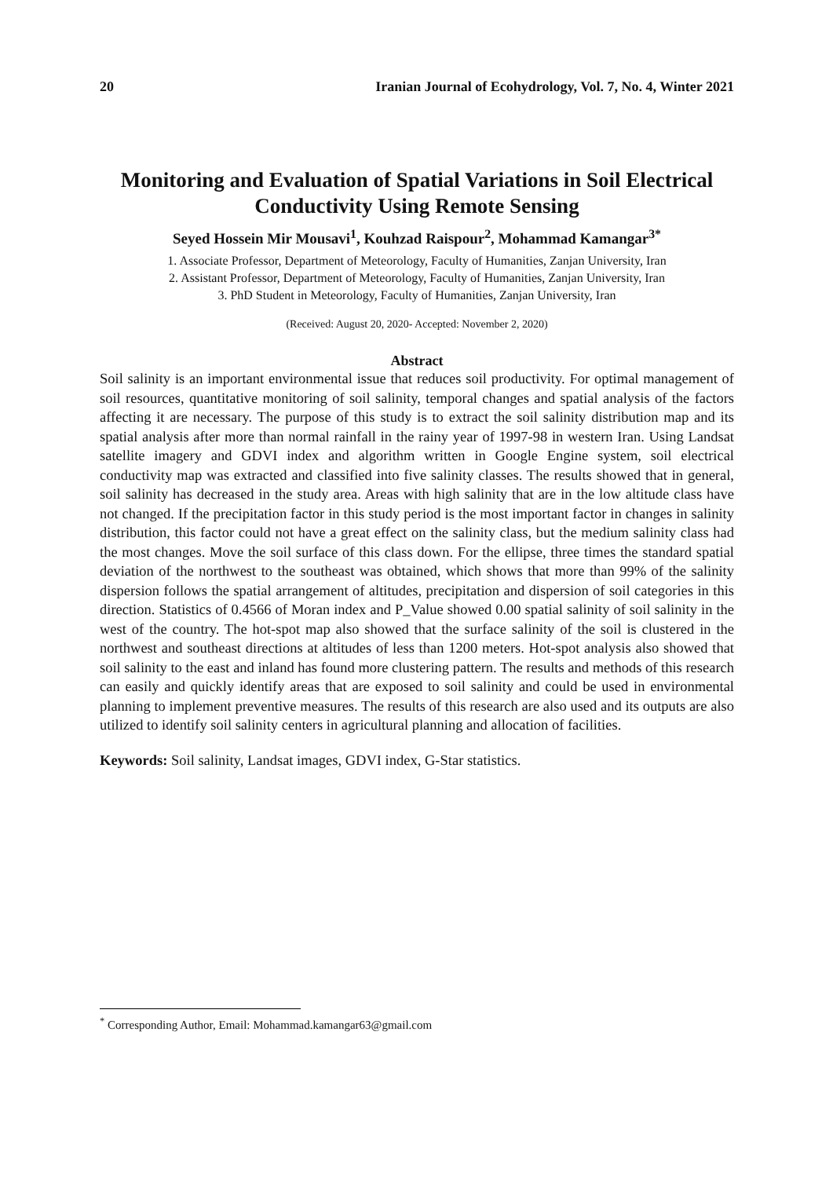20 Iranian Journal of Ecohydrology, Vol. 7, No. 4, Winter 2021
Monitoring and Evaluation of Spatial Variations in Soil Electrical Conductivity Using Remote Sensing
Seyed Hossein Mir Mousavi<sup>1</sup>, Kouhzad Raispour<sup>2</sup>, Mohammad Kamangar<sup>3*</sup>
1. Associate Professor, Department of Meteorology, Faculty of Humanities, Zanjan University, Iran
2. Assistant Professor, Department of Meteorology, Faculty of Humanities, Zanjan University, Iran
3. PhD Student in Meteorology, Faculty of Humanities, Zanjan University, Iran
(Received: August 20, 2020- Accepted: November 2, 2020)
Abstract
Soil salinity is an important environmental issue that reduces soil productivity. For optimal management of soil resources, quantitative monitoring of soil salinity, temporal changes and spatial analysis of the factors affecting it are necessary. The purpose of this study is to extract the soil salinity distribution map and its spatial analysis after more than normal rainfall in the rainy year of 1997-98 in western Iran. Using Landsat satellite imagery and GDVI index and algorithm written in Google Engine system, soil electrical conductivity map was extracted and classified into five salinity classes. The results showed that in general, soil salinity has decreased in the study area. Areas with high salinity that are in the low altitude class have not changed. If the precipitation factor in this study period is the most important factor in changes in salinity distribution, this factor could not have a great effect on the salinity class, but the medium salinity class had the most changes. Move the soil surface of this class down. For the ellipse, three times the standard spatial deviation of the northwest to the southeast was obtained, which shows that more than 99% of the salinity dispersion follows the spatial arrangement of altitudes, precipitation and dispersion of soil categories in this direction. Statistics of 0.4566 of Moran index and P_Value showed 0.00 spatial salinity of soil salinity in the west of the country. The hot-spot map also showed that the surface salinity of the soil is clustered in the northwest and southeast directions at altitudes of less than 1200 meters. Hot-spot analysis also showed that soil salinity to the east and inland has found more clustering pattern. The results and methods of this research can easily and quickly identify areas that are exposed to soil salinity and could be used in environmental planning to implement preventive measures. The results of this research are also used and its outputs are also utilized to identify soil salinity centers in agricultural planning and allocation of facilities.
Keywords: Soil salinity, Landsat images, GDVI index, G-Star statistics.
<sup>*</sup> Corresponding Author, Email: Mohammad.kamangar63@gmail.com